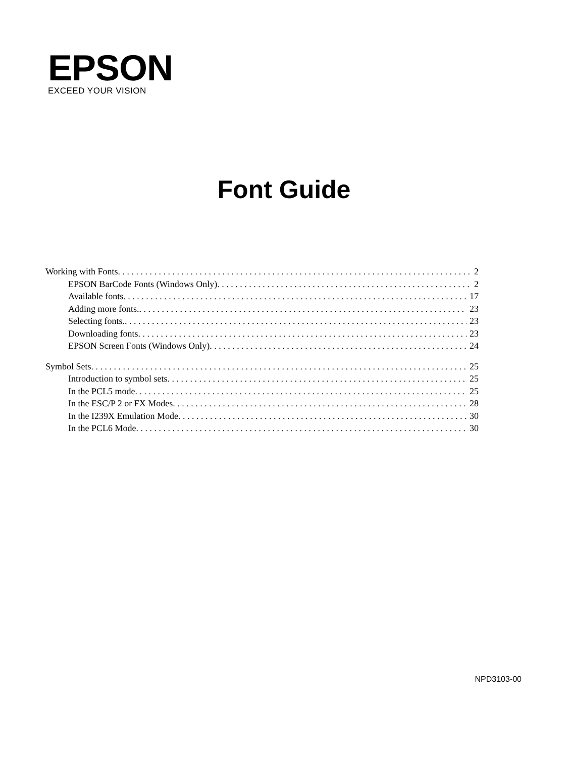EPSON
EXCEED YOUR VISION
Font Guide
Working with Fonts 2
EPSON BarCode Fonts (Windows Only) 2
Available fonts 17
Adding more fonts. 23
Selecting fonts. 23
Downloading fonts 23
EPSON Screen Fonts (Windows Only) 24
Symbol Sets 25
Introduction to symbol sets 25
In the PCL5 mode 25
In the ESC/P 2 or FX Modes 28
In the I239X Emulation Mode 30
In the PCL6 Mode 30
NPD3103-00